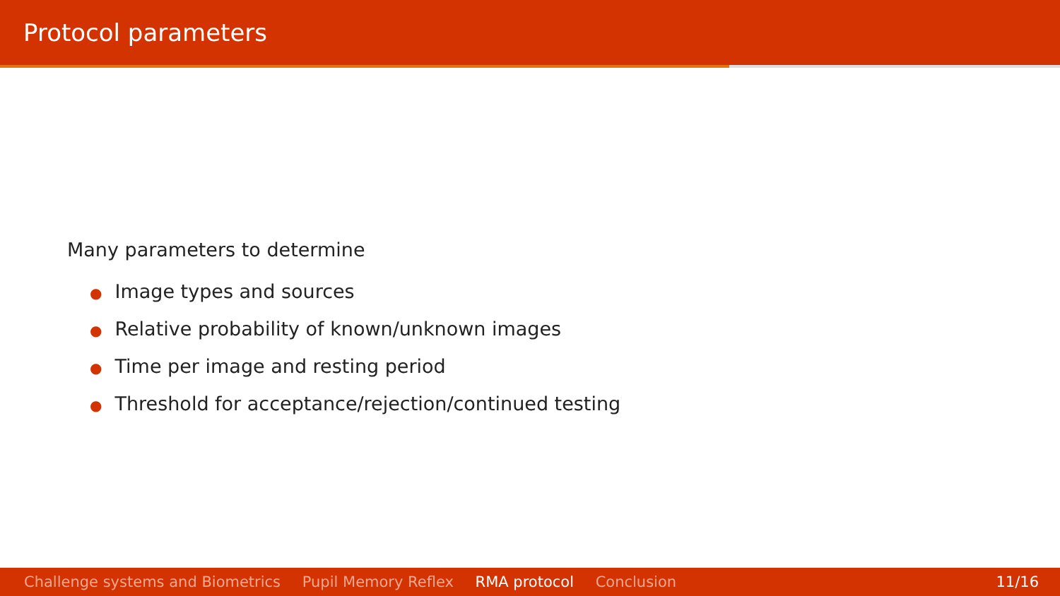Protocol parameters
Many parameters to determine
● Image types and sources
● Relative probability of known/unknown images
● Time per image and resting period
● Threshold for acceptance/rejection/continued testing
Challenge systems and Biometrics Pupil Memory Reflex RMA protocol Conclusion 11/16